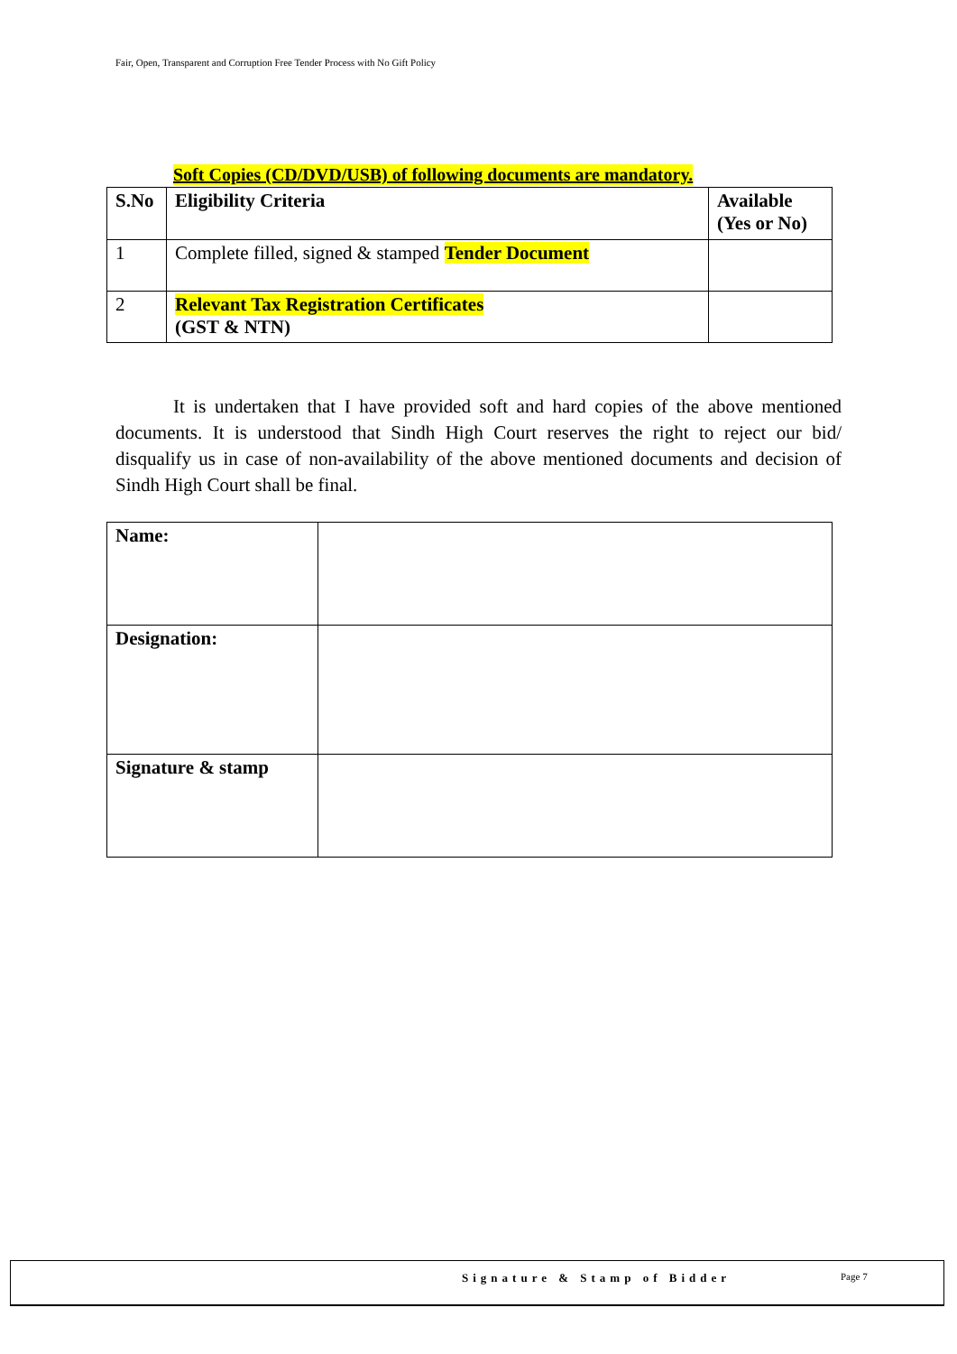Fair, Open, Transparent and Corruption Free Tender Process with No Gift Policy
Soft Copies (CD/DVD/USB) of following documents are mandatory.
| S.No | Eligibility Criteria | Available (Yes or No) |
| --- | --- | --- |
| 1 | Complete filled, signed & stamped Tender Document | |
| 2 | Relevant Tax Registration Certificates (GST & NTN) | |
It is undertaken that I have provided soft and hard copies of the above mentioned documents. It is understood that Sindh High Court reserves the right to reject our bid/ disqualify us in case of non-availability of the above mentioned documents and decision of Sindh High Court shall be final.
| Name: | |
| Designation: | |
| Signature & stamp | |
Signature & Stamp of Bidder Page 7